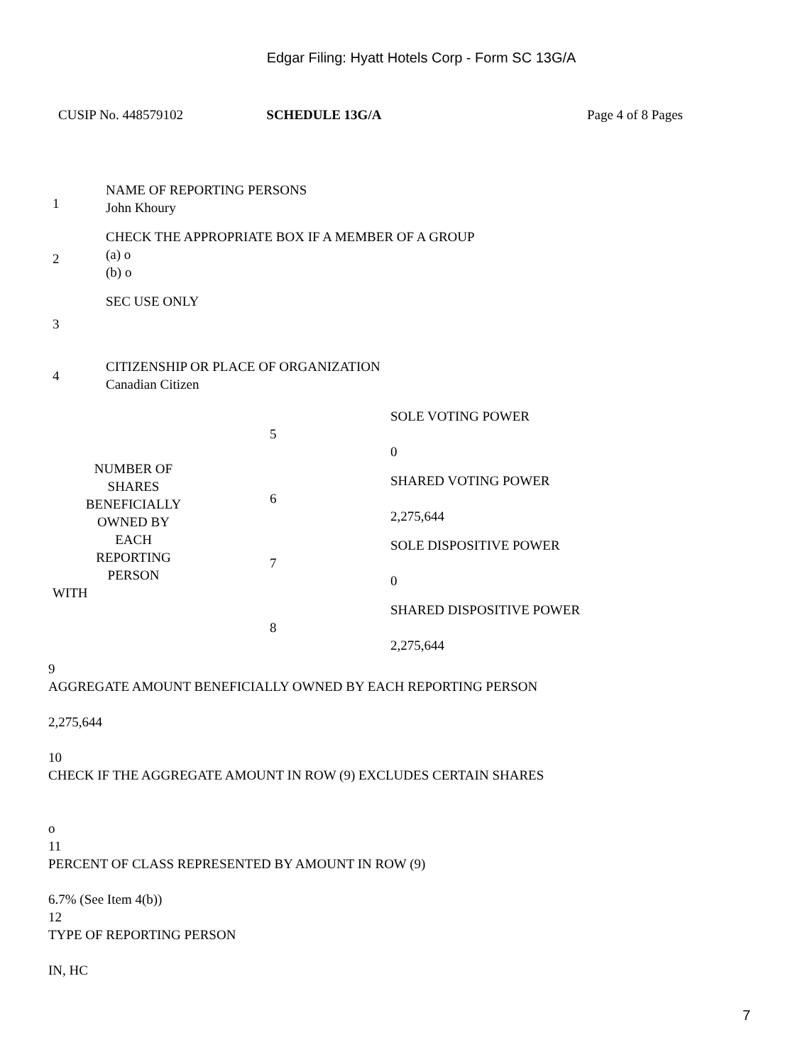Edgar Filing: Hyatt Hotels Corp - Form SC 13G/A
CUSIP No. 448579102 SCHEDULE 13G/A Page 4 of 8 Pages
| 1 | NAME OF REPORTING PERSONS John Khoury |
| 2 | CHECK THE APPROPRIATE BOX IF A MEMBER OF A GROUP (a) o (b) o |
| 3 | SEC USE ONLY |
| 4 | CITIZENSHIP OR PLACE OF ORGANIZATION Canadian Citizen |
| NUMBER OF SHARES BENEFICIALLY OWNED BY EACH REPORTING PERSON WITH | 5 | SOLE VOTING POWER 0 |
| | 6 | SHARED VOTING POWER 2,275,644 |
| | 7 | SOLE DISPOSITIVE POWER 0 |
| | 8 | SHARED DISPOSITIVE POWER 2,275,644 |
9
AGGREGATE AMOUNT BENEFICIALLY OWNED BY EACH REPORTING PERSON
2,275,644
10
CHECK IF THE AGGREGATE AMOUNT IN ROW (9) EXCLUDES CERTAIN SHARES
o
11
PERCENT OF CLASS REPRESENTED BY AMOUNT IN ROW (9)
6.7% (See Item 4(b))
12
TYPE OF REPORTING PERSON
IN, HC
7